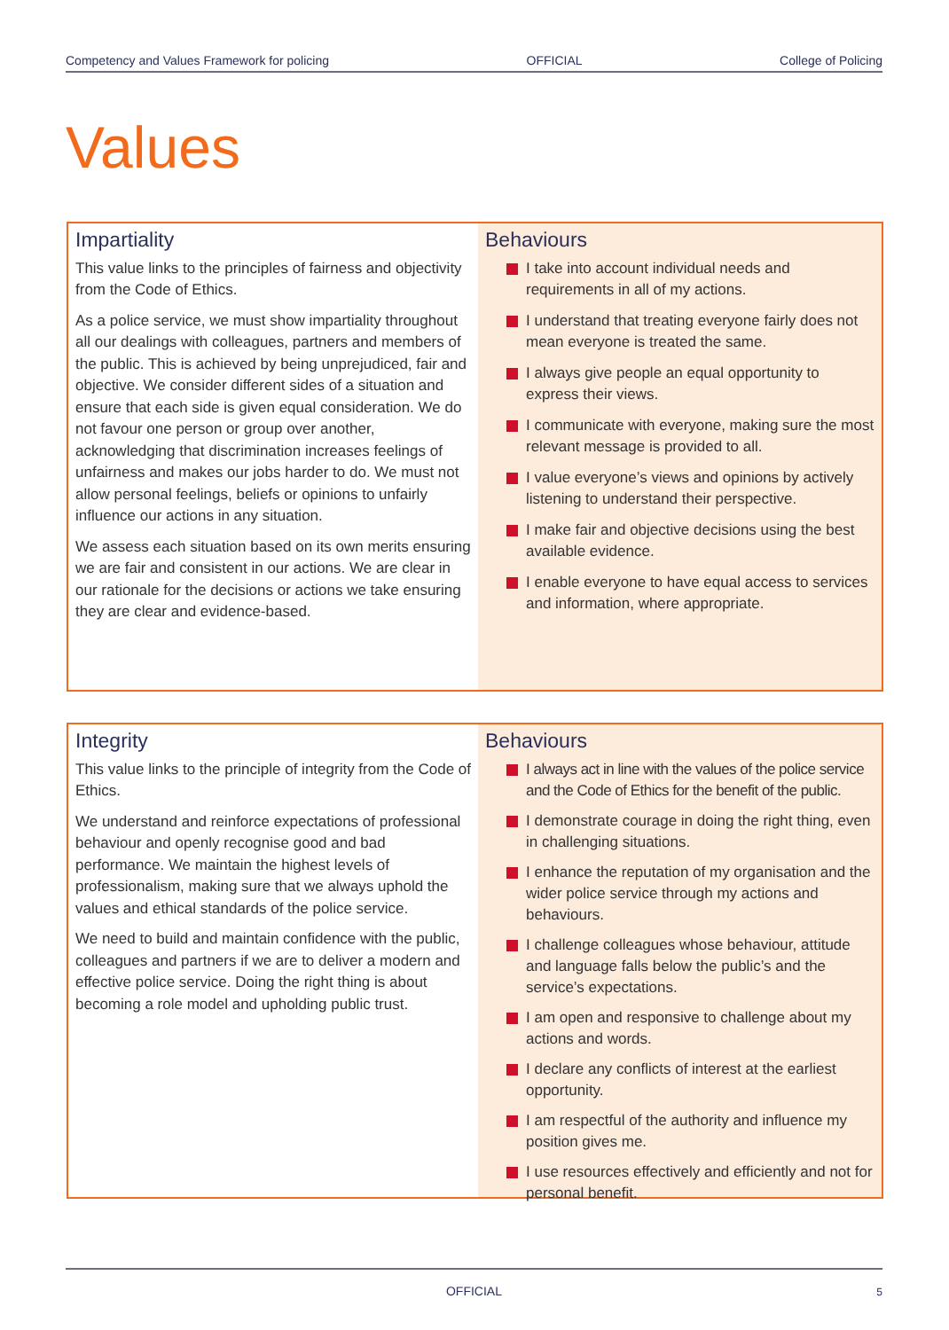Competency and Values Framework for policing OFFICIAL College of Policing
Values
Impartiality
This value links to the principles of fairness and objectivity from the Code of Ethics.
As a police service, we must show impartiality throughout all our dealings with colleagues, partners and members of the public. This is achieved by being unprejudiced, fair and objective. We consider different sides of a situation and ensure that each side is given equal consideration. We do not favour one person or group over another, acknowledging that discrimination increases feelings of unfairness and makes our jobs harder to do. We must not allow personal feelings, beliefs or opinions to unfairly influence our actions in any situation.
We assess each situation based on its own merits ensuring we are fair and consistent in our actions. We are clear in our rationale for the decisions or actions we take ensuring they are clear and evidence-based.
Behaviours
I take into account individual needs and requirements in all of my actions.
I understand that treating everyone fairly does not mean everyone is treated the same.
I always give people an equal opportunity to express their views.
I communicate with everyone, making sure the most relevant message is provided to all.
I value everyone’s views and opinions by actively listening to understand their perspective.
I make fair and objective decisions using the best available evidence.
I enable everyone to have equal access to services and information, where appropriate.
Integrity
This value links to the principle of integrity from the Code of Ethics.
We understand and reinforce expectations of professional behaviour and openly recognise good and bad performance. We maintain the highest levels of professionalism, making sure that we always uphold the values and ethical standards of the police service.
We need to build and maintain confidence with the public, colleagues and partners if we are to deliver a modern and effective police service. Doing the right thing is about becoming a role model and upholding public trust.
Behaviours
I always act in line with the values of the police service and the Code of Ethics for the benefit of the public.
I demonstrate courage in doing the right thing, even in challenging situations.
I enhance the reputation of my organisation and the wider police service through my actions and behaviours.
I challenge colleagues whose behaviour, attitude and language falls below the public’s and the service’s expectations.
I am open and responsive to challenge about my actions and words.
I declare any conflicts of interest at the earliest opportunity.
I am respectful of the authority and influence my position gives me.
I use resources effectively and efficiently and not for personal benefit.
OFFICIAL 5